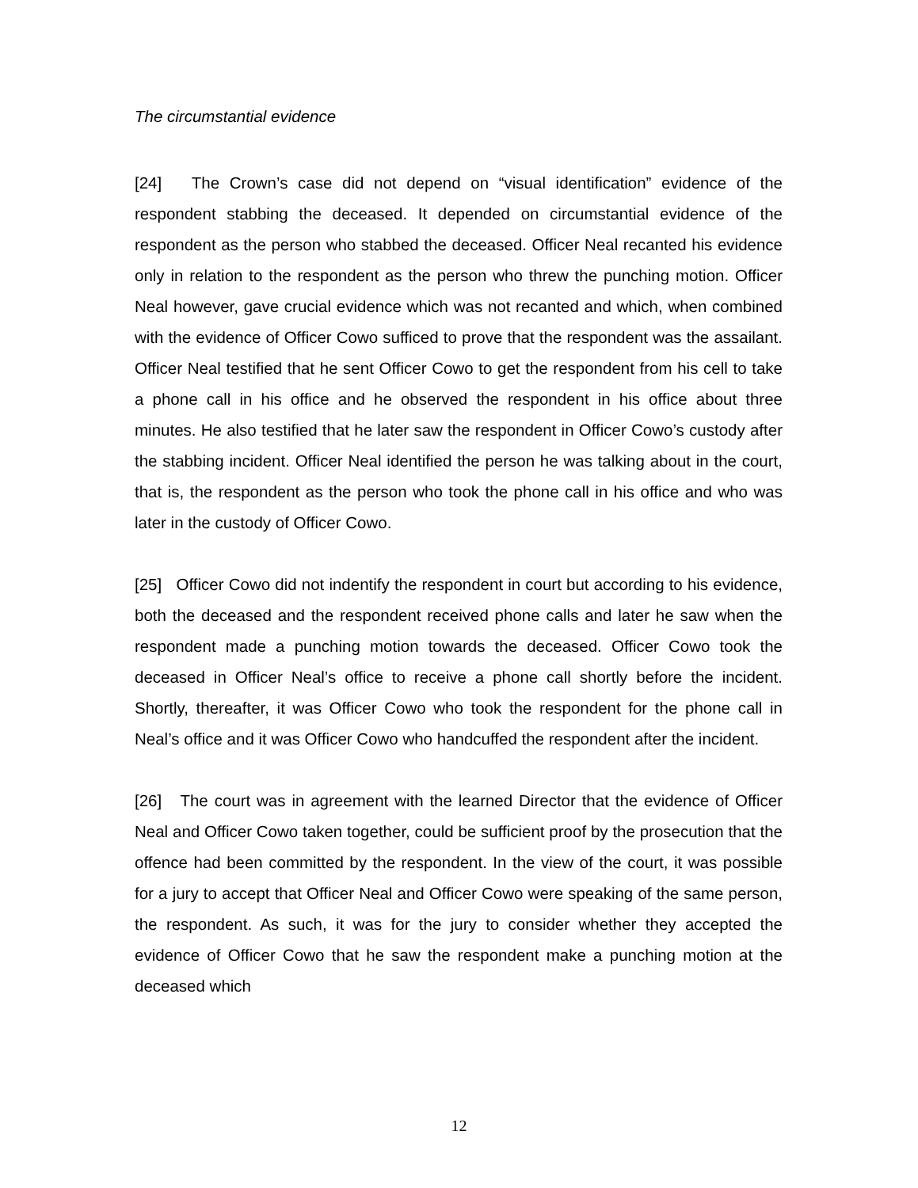The circumstantial evidence
[24] The Crown’s case did not depend on “visual identification” evidence of the respondent stabbing the deceased. It depended on circumstantial evidence of the respondent as the person who stabbed the deceased. Officer Neal recanted his evidence only in relation to the respondent as the person who threw the punching motion. Officer Neal however, gave crucial evidence which was not recanted and which, when combined with the evidence of Officer Cowo sufficed to prove that the respondent was the assailant. Officer Neal testified that he sent Officer Cowo to get the respondent from his cell to take a phone call in his office and he observed the respondent in his office about three minutes. He also testified that he later saw the respondent in Officer Cowo’s custody after the stabbing incident. Officer Neal identified the person he was talking about in the court, that is, the respondent as the person who took the phone call in his office and who was later in the custody of Officer Cowo.
[25] Officer Cowo did not indentify the respondent in court but according to his evidence, both the deceased and the respondent received phone calls and later he saw when the respondent made a punching motion towards the deceased. Officer Cowo took the deceased in Officer Neal’s office to receive a phone call shortly before the incident. Shortly, thereafter, it was Officer Cowo who took the respondent for the phone call in Neal’s office and it was Officer Cowo who handcuffed the respondent after the incident.
[26] The court was in agreement with the learned Director that the evidence of Officer Neal and Officer Cowo taken together, could be sufficient proof by the prosecution that the offence had been committed by the respondent. In the view of the court, it was possible for a jury to accept that Officer Neal and Officer Cowo were speaking of the same person, the respondent. As such, it was for the jury to consider whether they accepted the evidence of Officer Cowo that he saw the respondent make a punching motion at the deceased which
12